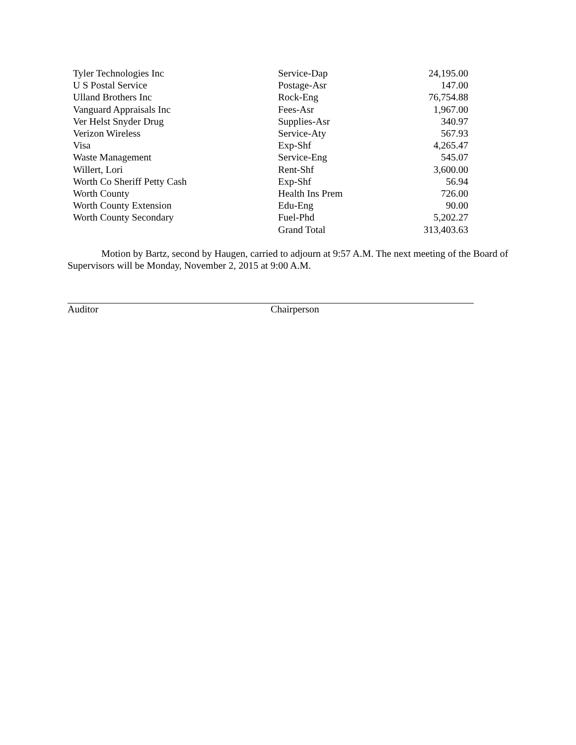| Tyler Technologies Inc | Service-Dap | 24,195.00 |
| U S Postal Service | Postage-Asr | 147.00 |
| Ulland Brothers Inc | Rock-Eng | 76,754.88 |
| Vanguard Appraisals Inc | Fees-Asr | 1,967.00 |
| Ver Helst Snyder Drug | Supplies-Asr | 340.97 |
| Verizon Wireless | Service-Aty | 567.93 |
| Visa | Exp-Shf | 4,265.47 |
| Waste Management | Service-Eng | 545.07 |
| Willert, Lori | Rent-Shf | 3,600.00 |
| Worth Co Sheriff Petty Cash | Exp-Shf | 56.94 |
| Worth County | Health Ins Prem | 726.00 |
| Worth County Extension | Edu-Eng | 90.00 |
| Worth County Secondary | Fuel-Phd | 5,202.27 |
| | Grand Total | 313,403.63 |
Motion by Bartz, second by Haugen, carried to adjourn at 9:57 A.M. The next meeting of the Board of Supervisors will be Monday, November 2, 2015 at 9:00 A.M.
Auditor Chairperson